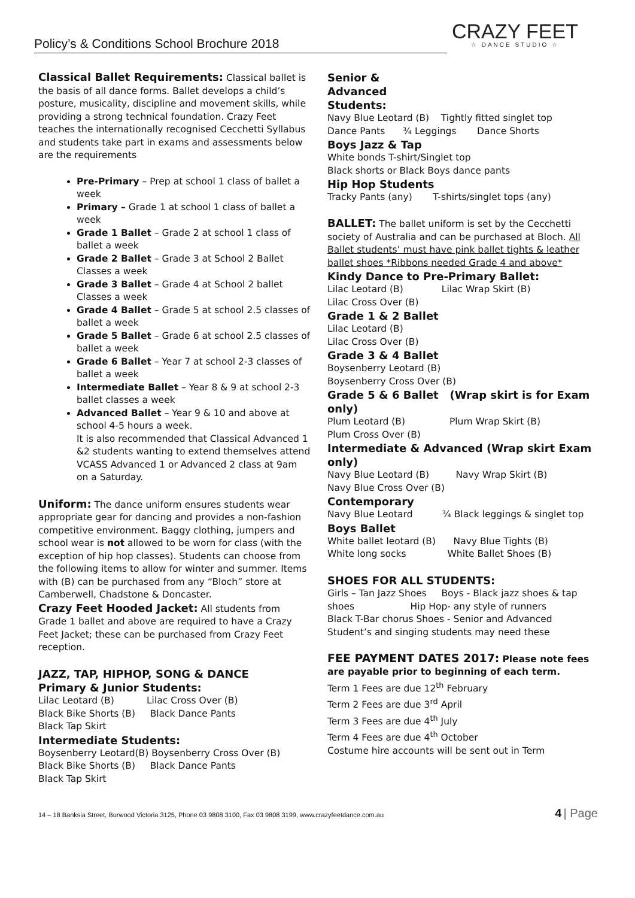Policy’s & Conditions School Brochure 2018 CRAZY FEET
☆ DANCE STUDIO ☆
Classical Ballet Requirements: Classical ballet is the basis of all dance forms. Ballet develops a child’s posture, musicality, discipline and movement skills, while providing a strong technical foundation. Crazy Feet teaches the internationally recognised Cecchetti Syllabus and students take part in exams and assessments below are the requirements
Pre-Primary – Prep at school 1 class of ballet a week
Primary – Grade 1 at school 1 class of ballet a week
Grade 1 Ballet – Grade 2 at school 1 class of ballet a week
Grade 2 Ballet – Grade 3 at School 2 Ballet Classes a week
Grade 3 Ballet – Grade 4 at School 2 ballet Classes a week
Grade 4 Ballet – Grade 5 at school 2.5 classes of ballet a week
Grade 5 Ballet – Grade 6 at school 2.5 classes of ballet a week
Grade 6 Ballet – Year 7 at school 2-3 classes of ballet a week
Intermediate Ballet – Year 8 & 9 at school 2-3 ballet classes a week
Advanced Ballet – Year 9 & 10 and above at school 4-5 hours a week.
It is also recommended that Classical Advanced 1 &2 students wanting to extend themselves attend VCASS Advanced 1 or Advanced 2 class at 9am on a Saturday.
Uniform: The dance uniform ensures students wear appropriate gear for dancing and provides a non-fashion competitive environment. Baggy clothing, jumpers and school wear is not allowed to be worn for class (with the exception of hip hop classes). Students can choose from the following items to allow for winter and summer. Items with (B) can be purchased from any “Bloch” store at Camberwell, Chadstone & Doncaster.
Crazy Feet Hooded Jacket: All students from Grade 1 ballet and above are required to have a Crazy Feet Jacket; these can be purchased from Crazy Feet reception.
JAZZ, TAP, HIPHOP, SONG & DANCE
Primary & Junior Students:
Lilac Leotard (B) Lilac Cross Over (B)
Black Bike Shorts (B) Black Dance Pants
Black Tap Skirt
Intermediate Students:
Boysenberry Leotard(B) Boysenberry Cross Over (B)
Black Bike Shorts (B) Black Dance Pants
Black Tap Skirt
Senior &
Advanced
Students:
Navy Blue Leotard (B) Tightly fitted singlet top
Dance Pants ¾ Leggings Dance Shorts
Boys Jazz & Tap
White bonds T-shirt/Singlet top
Black shorts or Black Boys dance pants
Hip Hop Students
Tracky Pants (any) T-shirts/singlet tops (any)
BALLET: The ballet uniform is set by the Cecchetti society of Australia and can be purchased at Bloch. All Ballet students’ must have pink ballet tights & leather ballet shoes *Ribbons needed Grade 4 and above*
Kindy Dance to Pre-Primary Ballet:
Lilac Leotard (B) Lilac Wrap Skirt (B)
Lilac Cross Over (B)
Grade 1 & 2 Ballet
Lilac Leotard (B)
Lilac Cross Over (B)
Grade 3 & 4 Ballet
Boysenberry Leotard (B)
Boysenberry Cross Over (B)
Grade 5 & 6 Ballet (Wrap skirt is for Exam only)
Plum Leotard (B) Plum Wrap Skirt (B)
Plum Cross Over (B)
Intermediate & Advanced (Wrap skirt Exam only)
Navy Blue Leotard (B) Navy Wrap Skirt (B)
Navy Blue Cross Over (B)
Contemporary
Navy Blue Leotard ¾ Black leggings & singlet top
Boys Ballet
White ballet leotard (B) Navy Blue Tights (B)
White long socks White Ballet Shoes (B)
SHOES FOR ALL STUDENTS:
Girls – Tan Jazz Shoes Boys - Black jazz shoes & tap shoes Hip Hop- any style of runners
Black T-Bar chorus Shoes - Senior and Advanced Student’s and singing students may need these
FEE PAYMENT DATES 2017: Please note fees are payable prior to beginning of each term.
Term 1 Fees are due 12<sup>th</sup> February
Term 2 Fees are due 3<sup>rd</sup> April
Term 3 Fees are due 4<sup>th</sup> July
Term 4 Fees are due 4<sup>th</sup> October
Costume hire accounts will be sent out in Term
14 – 18 Banksia Street, Burwood Victoria 3125, Phone 03 9808 3100, Fax 03 9808 3199, www.crazyfeetdance.com.au
4 | Page